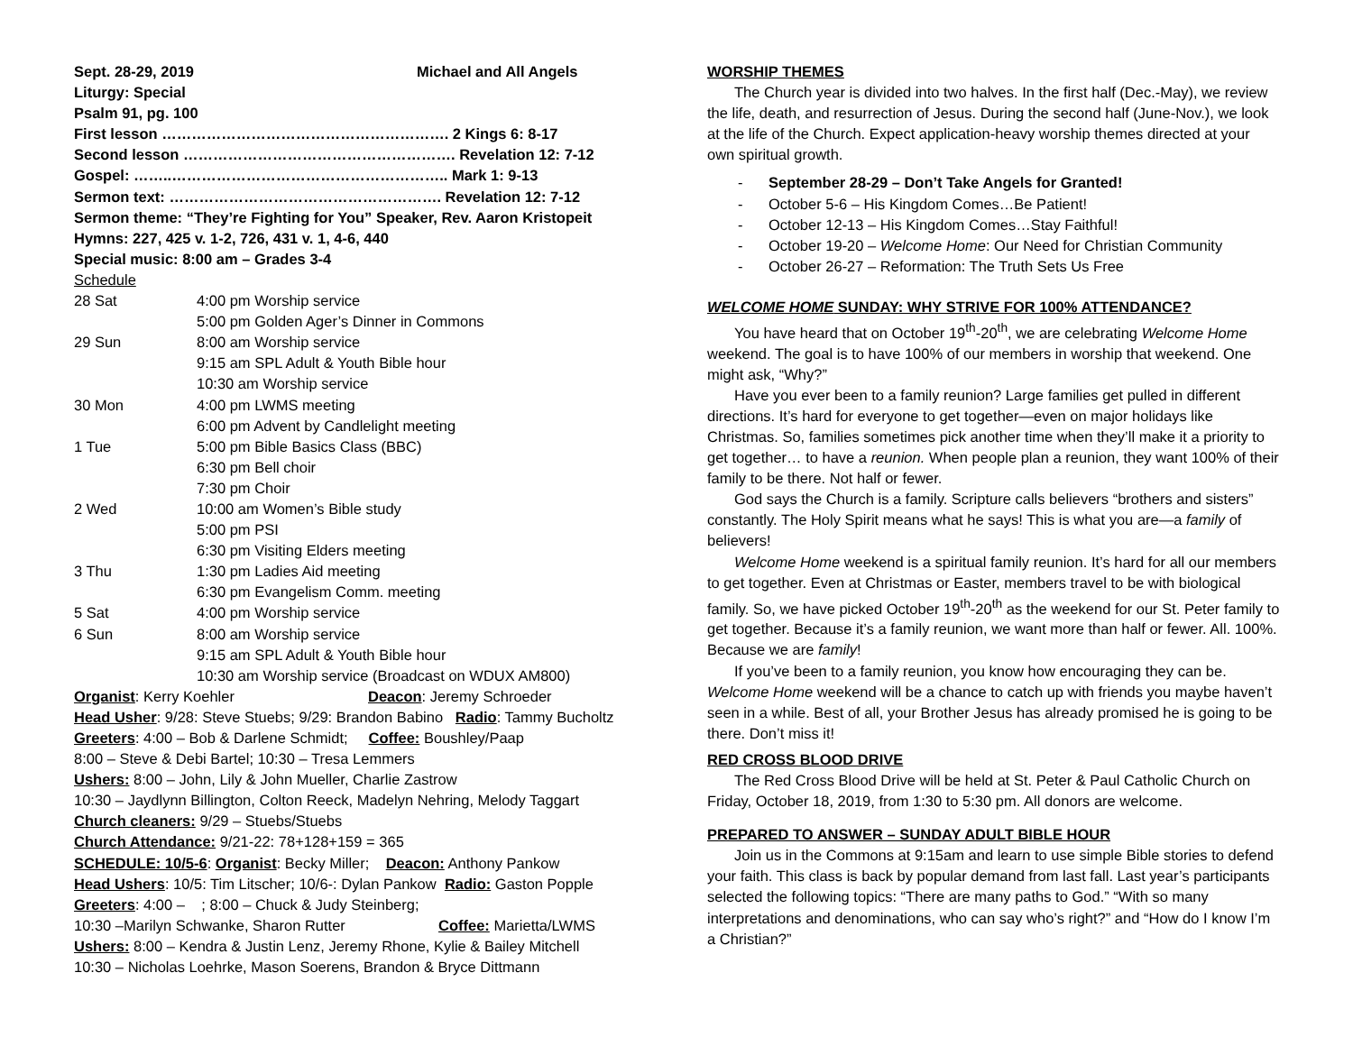Sept. 28-29, 2019 Michael and All Angels
Liturgy: Special
Psalm 91, pg. 100
First lesson …………………………………………………. 2 Kings 6: 8-17
Second lesson ………………………………………………. Revelation 12: 7-12
Gospel: ……..……………………………………………….. Mark 1: 9-13
Sermon text: ………………………………………………. Revelation 12: 7-12
Sermon theme: “They’re Fighting for You” Speaker, Rev. Aaron Kristopeit
Hymns: 227, 425 v. 1-2, 726, 431 v. 1, 4-6, 440
Special music: 8:00 am – Grades 3-4
Schedule
| 28 Sat | 4:00 pm Worship service |
| | 5:00 pm Golden Ager’s Dinner in Commons |
| 29 Sun | 8:00 am Worship service |
| | 9:15 am SPL Adult & Youth Bible hour |
| | 10:30 am Worship service |
| 30 Mon | 4:00 pm LWMS meeting |
| | 6:00 pm Advent by Candlelight meeting |
| 1 Tue | 5:00 pm Bible Basics Class (BBC) |
| | 6:30 pm Bell choir |
| | 7:30 pm Choir |
| 2 Wed | 10:00 am Women’s Bible study |
| | 5:00 pm PSI |
| | 6:30 pm Visiting Elders meeting |
| 3 Thu | 1:30 pm Ladies Aid meeting |
| | 6:30 pm Evangelism Comm. meeting |
| 5 Sat | 4:00 pm Worship service |
| 6 Sun | 8:00 am Worship service |
| | 9:15 am SPL Adult & Youth Bible hour |
| | 10:30 am Worship service (Broadcast on WDUX AM800) |
Organist: Kerry Koehler Deacon: Jeremy Schroeder
Head Usher: 9/28: Steve Stuebs; 9/29: Brandon Babino Radio: Tammy Bucholtz
Greeters: 4:00 – Bob & Darlene Schmidt; Coffee: Boushley/Paap
8:00 – Steve & Debi Bartel; 10:30 – Tresa Lemmers
Ushers: 8:00 – John, Lily & John Mueller, Charlie Zastrow
10:30 – Jaydlynn Billington, Colton Reeck, Madelyn Nehring, Melody Taggart
Church cleaners: 9/29 – Stuebs/Stuebs
Church Attendance: 9/21-22: 78+128+159 = 365
SCHEDULE: 10/5-6: Organist: Becky Miller; Deacon: Anthony Pankow
Head Ushers: 10/5: Tim Litscher; 10/6-: Dylan Pankow Radio: Gaston Popple
Greeters: 4:00 – ; 8:00 – Chuck & Judy Steinberg;
10:30 –Marilyn Schwanke, Sharon Rutter Coffee: Marietta/LWMS
Ushers: 8:00 – Kendra & Justin Lenz, Jeremy Rhone, Kylie & Bailey Mitchell
10:30 – Nicholas Loehrke, Mason Soerens, Brandon & Bryce Dittmann
WORSHIP THEMES
The Church year is divided into two halves. In the first half (Dec.-May), we review the life, death, and resurrection of Jesus. During the second half (June-Nov.), we look at the life of the Church. Expect application-heavy worship themes directed at your own spiritual growth.
- September 28-29 – Don’t Take Angels for Granted!
- October 5-6 – His Kingdom Comes…Be Patient!
- October 12-13 – His Kingdom Comes…Stay Faithful!
- October 19-20 – Welcome Home: Our Need for Christian Community
- October 26-27 – Reformation: The Truth Sets Us Free
WELCOME HOME SUNDAY: WHY STRIVE FOR 100% ATTENDANCE?
You have heard that on October 19<sup>th</sup>-20<sup>th</sup>, we are celebrating Welcome Home weekend. The goal is to have 100% of our members in worship that weekend. One might ask, “Why?”
Have you ever been to a family reunion? Large families get pulled in different directions. It’s hard for everyone to get together—even on major holidays like Christmas. So, families sometimes pick another time when they’ll make it a priority to get together… to have a reunion. When people plan a reunion, they want 100% of their family to be there. Not half or fewer.
God says the Church is a family. Scripture calls believers “brothers and sisters” constantly. The Holy Spirit means what he says! This is what you are—a family of believers!
Welcome Home weekend is a spiritual family reunion. It’s hard for all our members to get together. Even at Christmas or Easter, members travel to be with biological family. So, we have picked October 19<sup>th</sup>-20<sup>th</sup> as the weekend for our St. Peter family to get together. Because it’s a family reunion, we want more than half or fewer. All. 100%. Because we are family!
If you’ve been to a family reunion, you know how encouraging they can be. Welcome Home weekend will be a chance to catch up with friends you maybe haven’t seen in a while. Best of all, your Brother Jesus has already promised he is going to be there. Don’t miss it!
RED CROSS BLOOD DRIVE
The Red Cross Blood Drive will be held at St. Peter & Paul Catholic Church on Friday, October 18, 2019, from 1:30 to 5:30 pm. All donors are welcome.
PREPARED TO ANSWER – SUNDAY ADULT BIBLE HOUR
Join us in the Commons at 9:15am and learn to use simple Bible stories to defend your faith. This class is back by popular demand from last fall. Last year’s participants selected the following topics: “There are many paths to God.” “With so many interpretations and denominations, who can say who’s right?” and “How do I know I’m a Christian?”